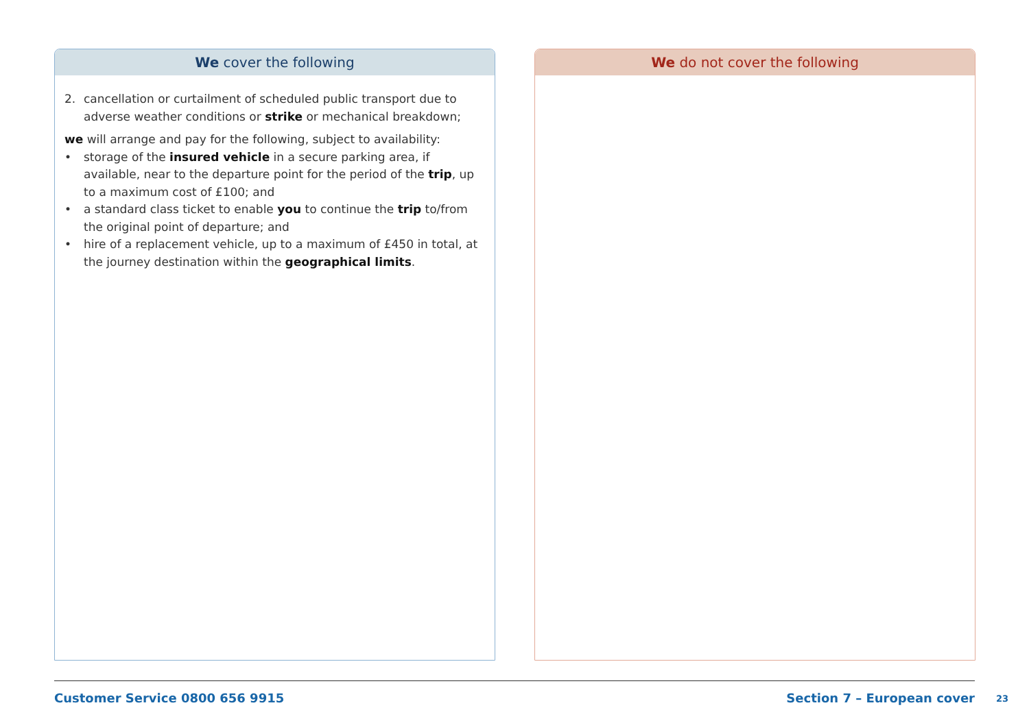We cover the following
2. cancellation or curtailment of scheduled public transport due to adverse weather conditions or strike or mechanical breakdown;
we will arrange and pay for the following, subject to availability:
• storage of the insured vehicle in a secure parking area, if available, near to the departure point for the period of the trip, up to a maximum cost of £100; and
• a standard class ticket to enable you to continue the trip to/from the original point of departure; and
• hire of a replacement vehicle, up to a maximum of £450 in total, at the journey destination within the geographical limits.
We do not cover the following
Customer Service 0800 656 9915 Section 7 – European cover
23